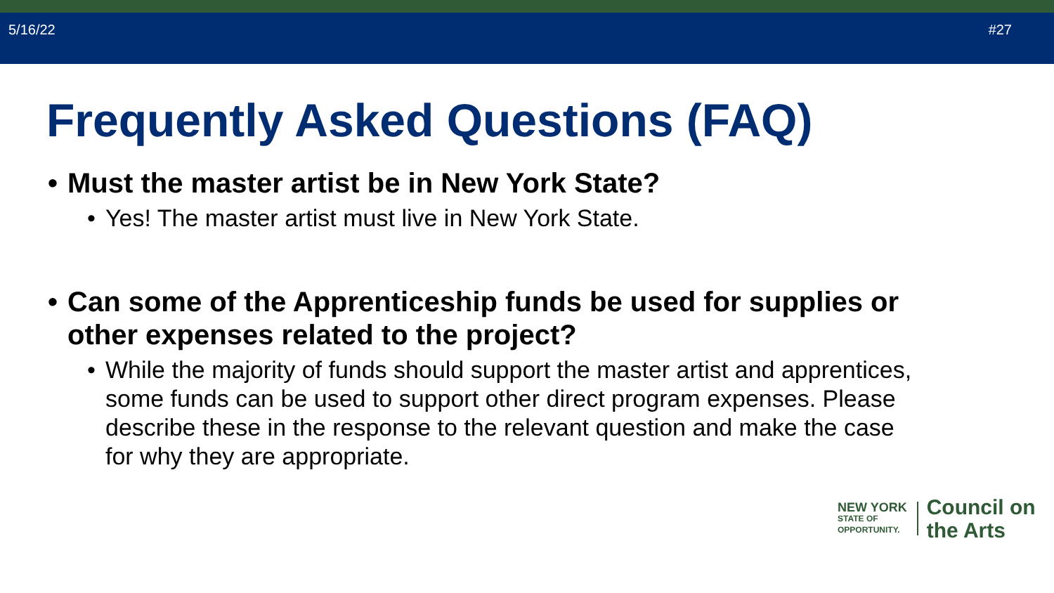5/16/22 #27
Frequently Asked Questions (FAQ)
• Must the master artist be in New York State?
• Yes! The master artist must live in New York State.
• Can some of the Apprenticeship funds be used for supplies or other expenses related to the project?
• While the majority of funds should support the master artist and apprentices, some funds can be used to support other direct program expenses. Please describe these in the response to the relevant question and make the case for why they are appropriate.
NEW YORK
STATE OF
OPPORTUNITY.
Council on
the Arts